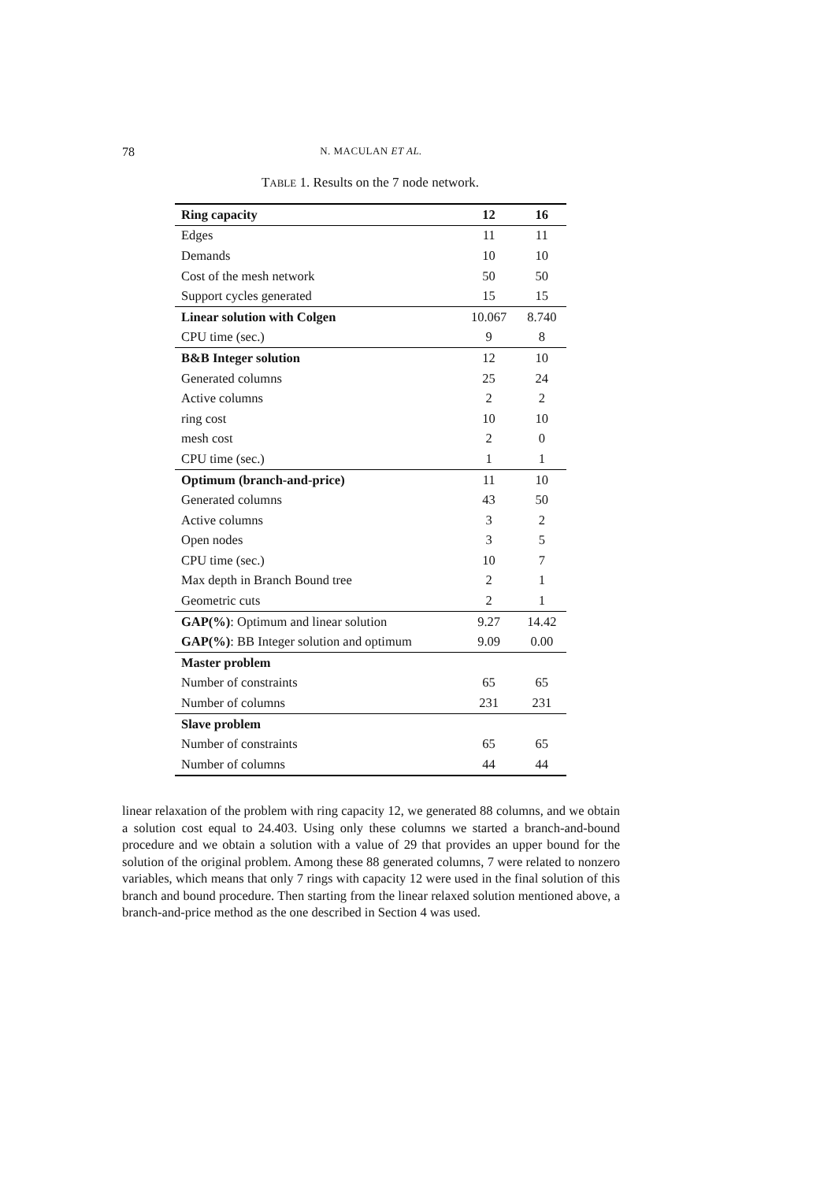78 N. MACULAN ET AL.
TABLE 1. Results on the 7 node network.
| Ring capacity | 12 | 16 |
| --- | --- | --- |
| Edges | 11 | 11 |
| Demands | 10 | 10 |
| Cost of the mesh network | 50 | 50 |
| Support cycles generated | 15 | 15 |
| Linear solution with Colgen | 10.067 | 8.740 |
| CPU time (sec.) | 9 | 8 |
| B&B Integer solution | 12 | 10 |
| Generated columns | 25 | 24 |
| Active columns | 2 | 2 |
| ring cost | 10 | 10 |
| mesh cost | 2 | 0 |
| CPU time (sec.) | 1 | 1 |
| Optimum (branch-and-price) | 11 | 10 |
| Generated columns | 43 | 50 |
| Active columns | 3 | 2 |
| Open nodes | 3 | 5 |
| CPU time (sec.) | 10 | 7 |
| Max depth in Branch Bound tree | 2 | 1 |
| Geometric cuts | 2 | 1 |
| GAP(%) : Optimum and linear solution | 9.27 | 14.42 |
| GAP(%) : BB Integer solution and optimum | 9.09 | 0.00 |
| Master problem | | |
| Number of constraints | 65 | 65 |
| Number of columns | 231 | 231 |
| Slave problem | | |
| Number of constraints | 65 | 65 |
| Number of columns | 44 | 44 |
linear relaxation of the problem with ring capacity 12, we generated 88 columns, and we obtain a solution cost equal to 24.403. Using only these columns we started a branch-and-bound procedure and we obtain a solution with a value of 29 that provides an upper bound for the solution of the original problem. Among these 88 generated columns, 7 were related to nonzero variables, which means that only 7 rings with capacity 12 were used in the final solution of this branch and bound procedure. Then starting from the linear relaxed solution mentioned above, a branch-and-price method as the one described in Section 4 was used.